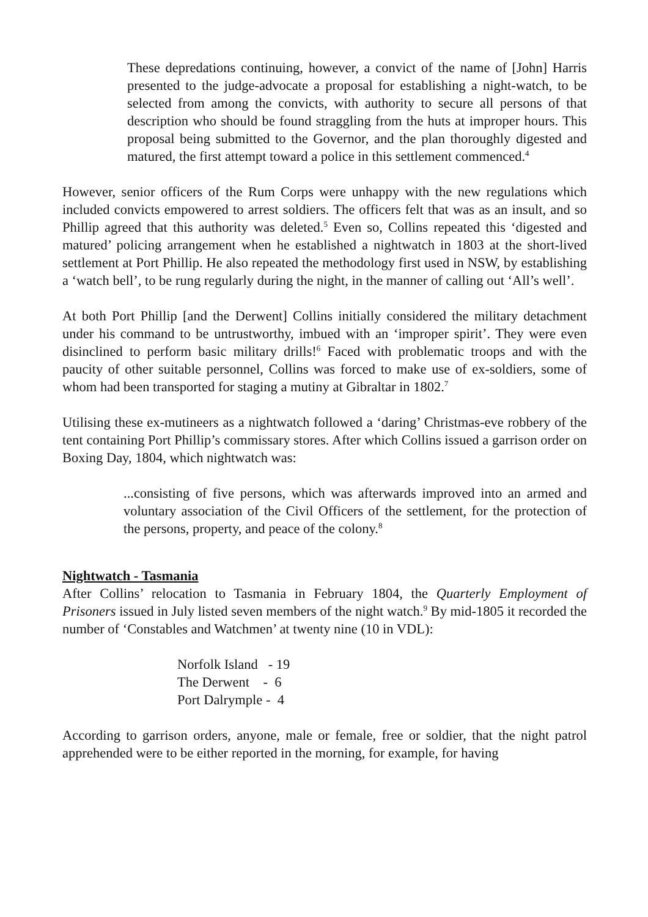These depredations continuing, however, a convict of the name of [John] Harris presented to the judge-advocate a proposal for establishing a night-watch, to be selected from among the convicts, with authority to secure all persons of that description who should be found straggling from the huts at improper hours. This proposal being submitted to the Governor, and the plan thoroughly digested and matured, the first attempt toward a police in this settlement commenced.<sup>4</sup>
However, senior officers of the Rum Corps were unhappy with the new regulations which included convicts empowered to arrest soldiers. The officers felt that was as an insult, and so Phillip agreed that this authority was deleted.<sup>5</sup> Even so, Collins repeated this ‘digested and matured’ policing arrangement when he established a nightwatch in 1803 at the short-lived settlement at Port Phillip. He also repeated the methodology first used in NSW, by establishing a ‘watch bell’, to be rung regularly during the night, in the manner of calling out ‘All’s well’.
At both Port Phillip [and the Derwent] Collins initially considered the military detachment under his command to be untrustworthy, imbued with an ‘improper spirit’. They were even disinclined to perform basic military drills!<sup>6</sup> Faced with problematic troops and with the paucity of other suitable personnel, Collins was forced to make use of ex-soldiers, some of whom had been transported for staging a mutiny at Gibraltar in 1802.<sup>7</sup>
Utilising these ex-mutineers as a nightwatch followed a ‘daring’ Christmas-eve robbery of the tent containing Port Phillip’s commissary stores. After which Collins issued a garrison order on Boxing Day, 1804, which nightwatch was:
...consisting of five persons, which was afterwards improved into an armed and voluntary association of the Civil Officers of the settlement, for the protection of the persons, property, and peace of the colony.<sup>8</sup>
Nightwatch - Tasmania
After Collins’ relocation to Tasmania in February 1804, the Quarterly Employment of Prisoners issued in July listed seven members of the night watch.<sup>9</sup> By mid-1805 it recorded the number of ‘Constables and Watchmen’ at twenty nine (10 in VDL):
Norfolk Island - 19
The Derwent - 6
Port Dalrymple - 4
According to garrison orders, anyone, male or female, free or soldier, that the night patrol apprehended were to be either reported in the morning, for example, for having